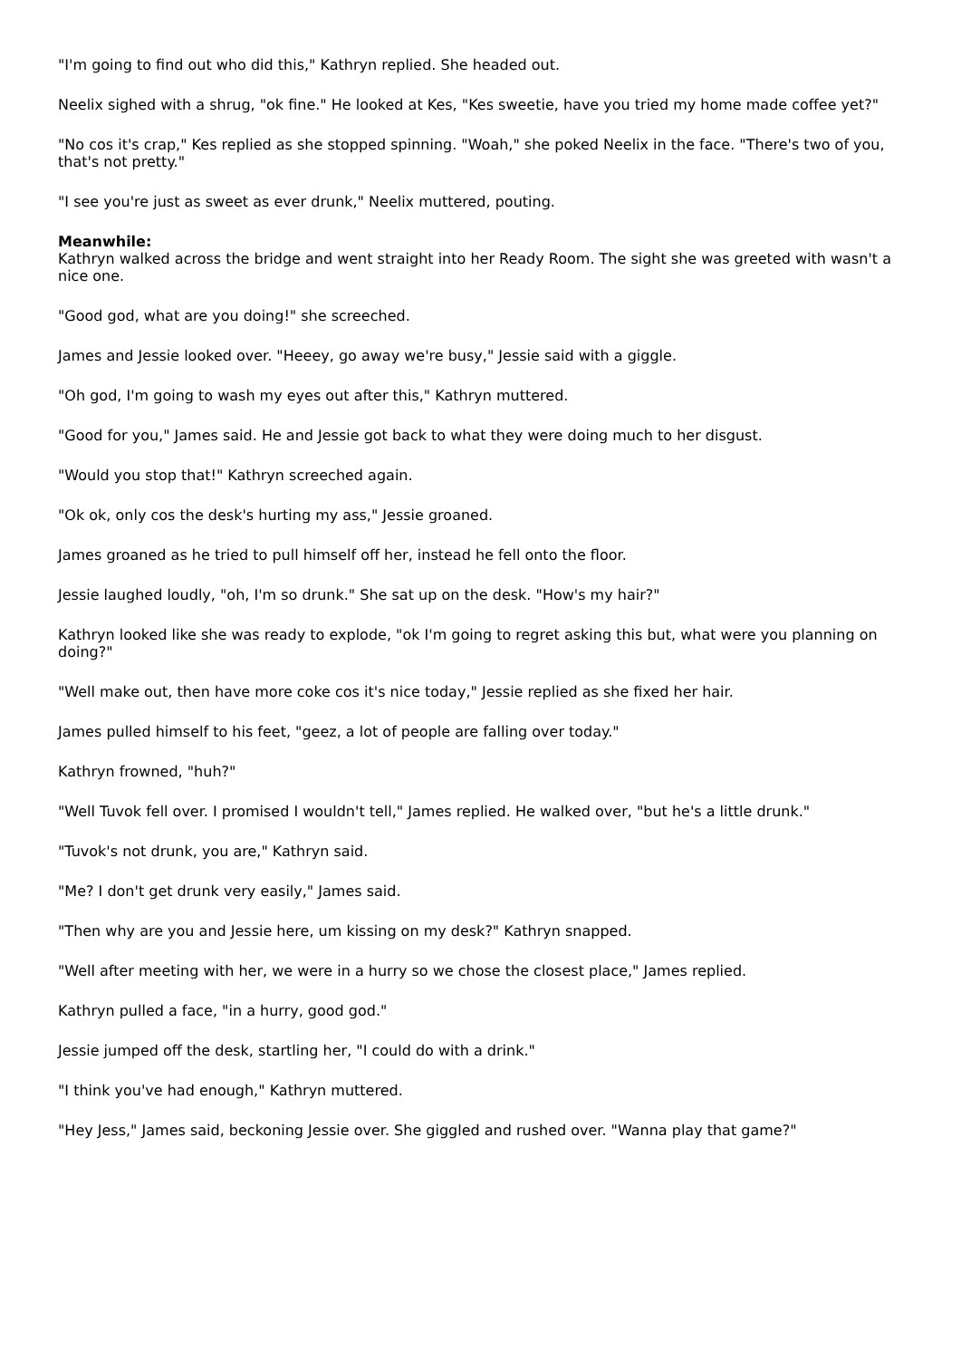"I'm going to find out who did this," Kathryn replied. She headed out.
Neelix sighed with a shrug, "ok fine." He looked at Kes, "Kes sweetie, have you tried my home made coffee yet?"
"No cos it's crap," Kes replied as she stopped spinning. "Woah," she poked Neelix in the face. "There's two of you, that's not pretty."
"I see you're just as sweet as ever drunk," Neelix muttered, pouting.
Meanwhile:
Kathryn walked across the bridge and went straight into her Ready Room. The sight she was greeted with wasn't a nice one.
"Good god, what are you doing!" she screeched.
James and Jessie looked over. "Heeey, go away we're busy," Jessie said with a giggle.
"Oh god, I'm going to wash my eyes out after this," Kathryn muttered.
"Good for you," James said. He and Jessie got back to what they were doing much to her disgust.
"Would you stop that!" Kathryn screeched again.
"Ok ok, only cos the desk's hurting my ass," Jessie groaned.
James groaned as he tried to pull himself off her, instead he fell onto the floor.
Jessie laughed loudly, "oh, I'm so drunk." She sat up on the desk. "How's my hair?"
Kathryn looked like she was ready to explode, "ok I'm going to regret asking this but, what were you planning on doing?"
"Well make out, then have more coke cos it's nice today," Jessie replied as she fixed her hair.
James pulled himself to his feet, "geez, a lot of people are falling over today."
Kathryn frowned, "huh?"
"Well Tuvok fell over. I promised I wouldn't tell," James replied. He walked over, "but he's a little drunk."
"Tuvok's not drunk, you are," Kathryn said.
"Me? I don't get drunk very easily," James said.
"Then why are you and Jessie here, um kissing on my desk?" Kathryn snapped.
"Well after meeting with her, we were in a hurry so we chose the closest place," James replied.
Kathryn pulled a face, "in a hurry, good god."
Jessie jumped off the desk, startling her, "I could do with a drink."
"I think you've had enough," Kathryn muttered.
"Hey Jess," James said, beckoning Jessie over. She giggled and rushed over. "Wanna play that game?"